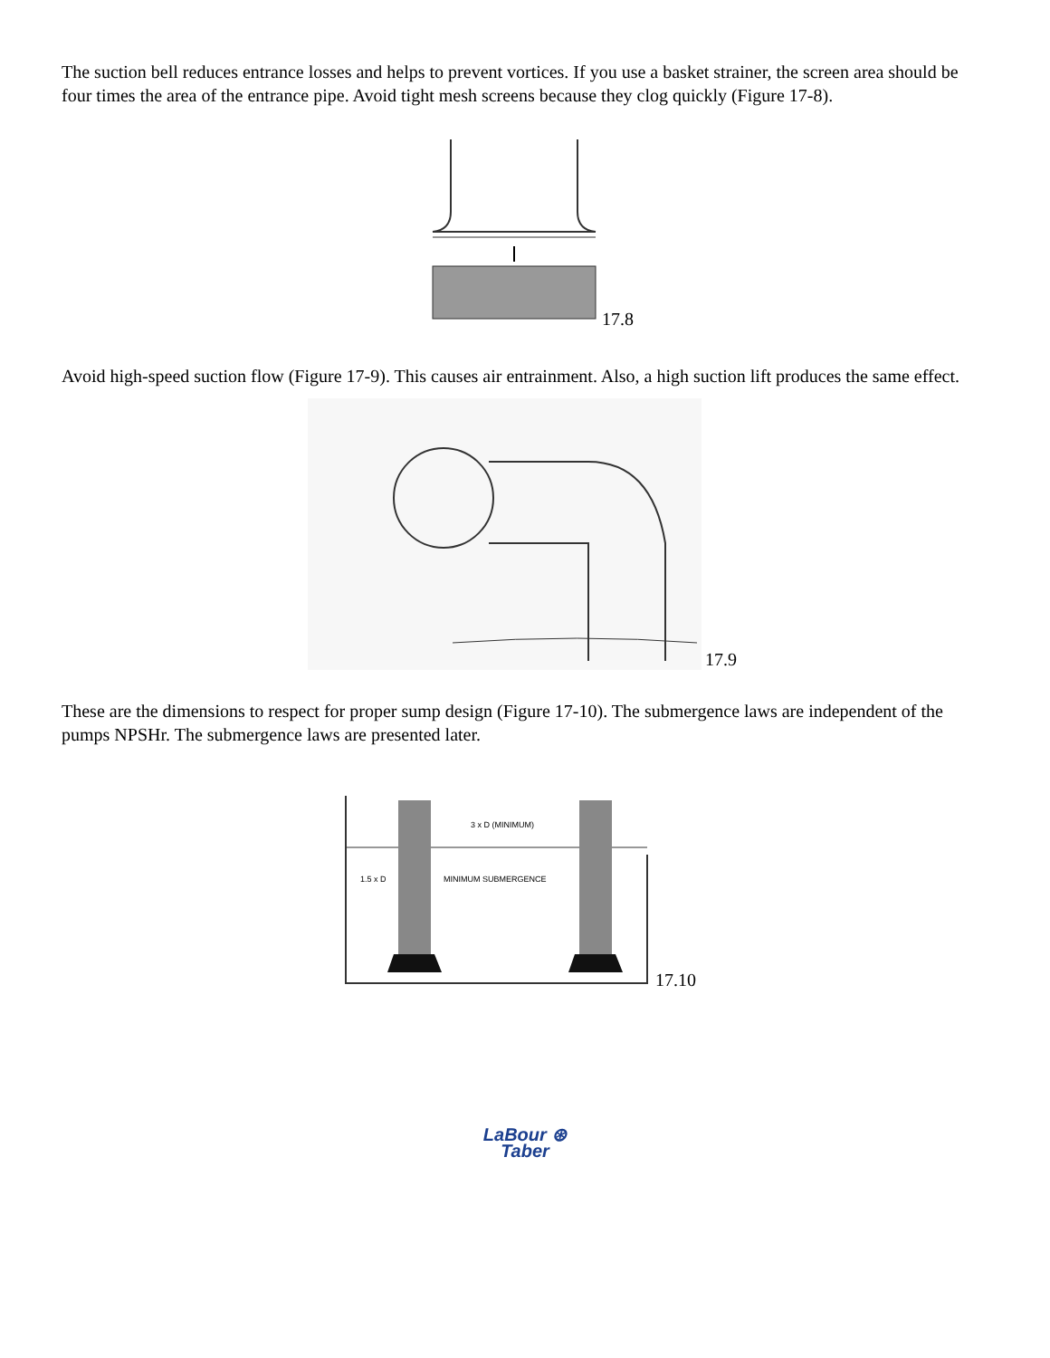The suction bell reduces entrance losses and helps to prevent vortices. If you use a basket strainer, the screen area should be four times the area of the entrance pipe. Avoid tight mesh screens because they clog quickly (Figure 17-8).
17.8
Avoid high-speed suction flow (Figure 17-9). This causes air entrainment. Also, a high suction lift produces the same effect.
17.9
These are the dimensions to respect for proper sump design (Figure 17-10). The submergence laws are independent of the pumps NPSHr. The submergence laws are presented later.
3 x D (MINIMUM)
MINIMUM SUBMERGENCE
1.5 x D
17.10
LaBour ⊛
Taber